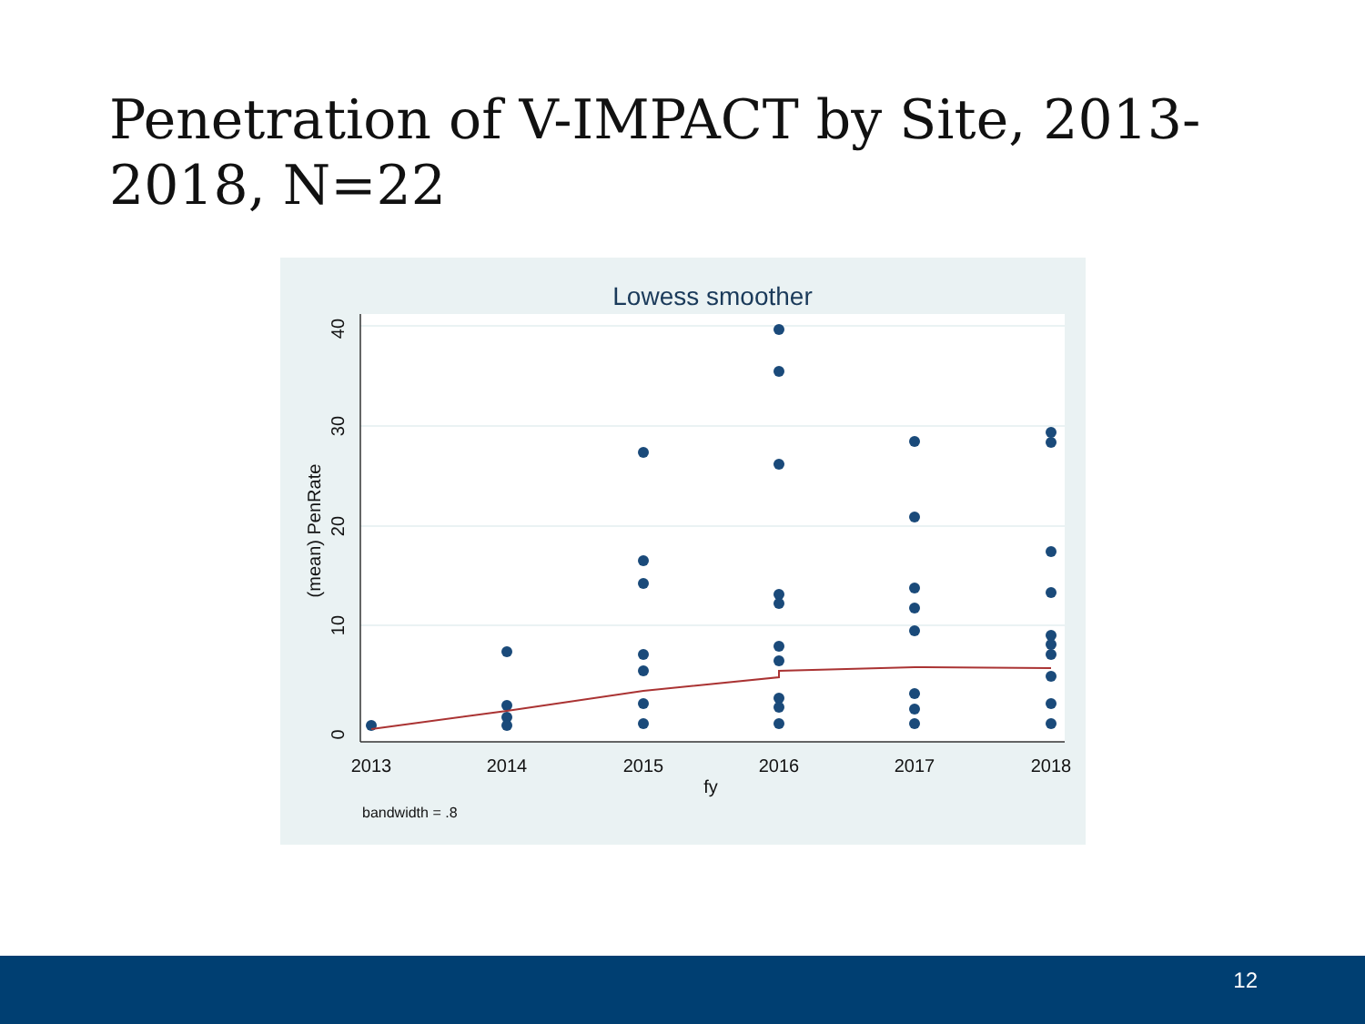Penetration of V-IMPACT by Site, 2013-2018, N=22
Lowess smoother
0
10
20
30
40
(mean) PenRate
2013
2014
2015
2016
2017
2018
fy
bandwidth = .8
12